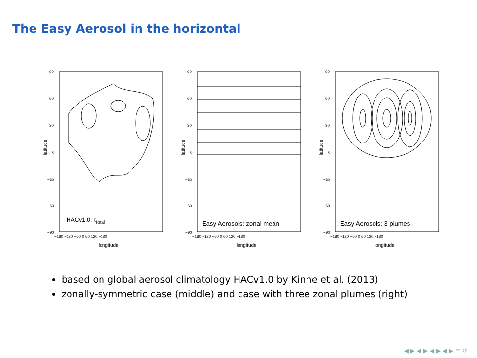The Easy Aerosol in the horizontal
latitude
90
60
30
0
−30
−60
−90
−180 −120 −60 0 60 120 −180
longitude
HACv1.0: τtotal
latitude
90
60
30
0
−30
−60
−90
−180 −120 −60 0 60 120 −180
longitude
Easy Aerosols: zonal mean
latitude
90
60
30
0
−30
−60
−90
−180 −120 −60 0 60 120 −180
longitude
Easy Aerosols: 3 plumes
based on global aerosol climatology HACv1.0 by Kinne et al. (2013)
zonally-symmetric case (middle) and case with three zonal plumes (right)
◀ ▶ ◀ ▶ ◀ ▶ ◀ ▶ ≡ ↺